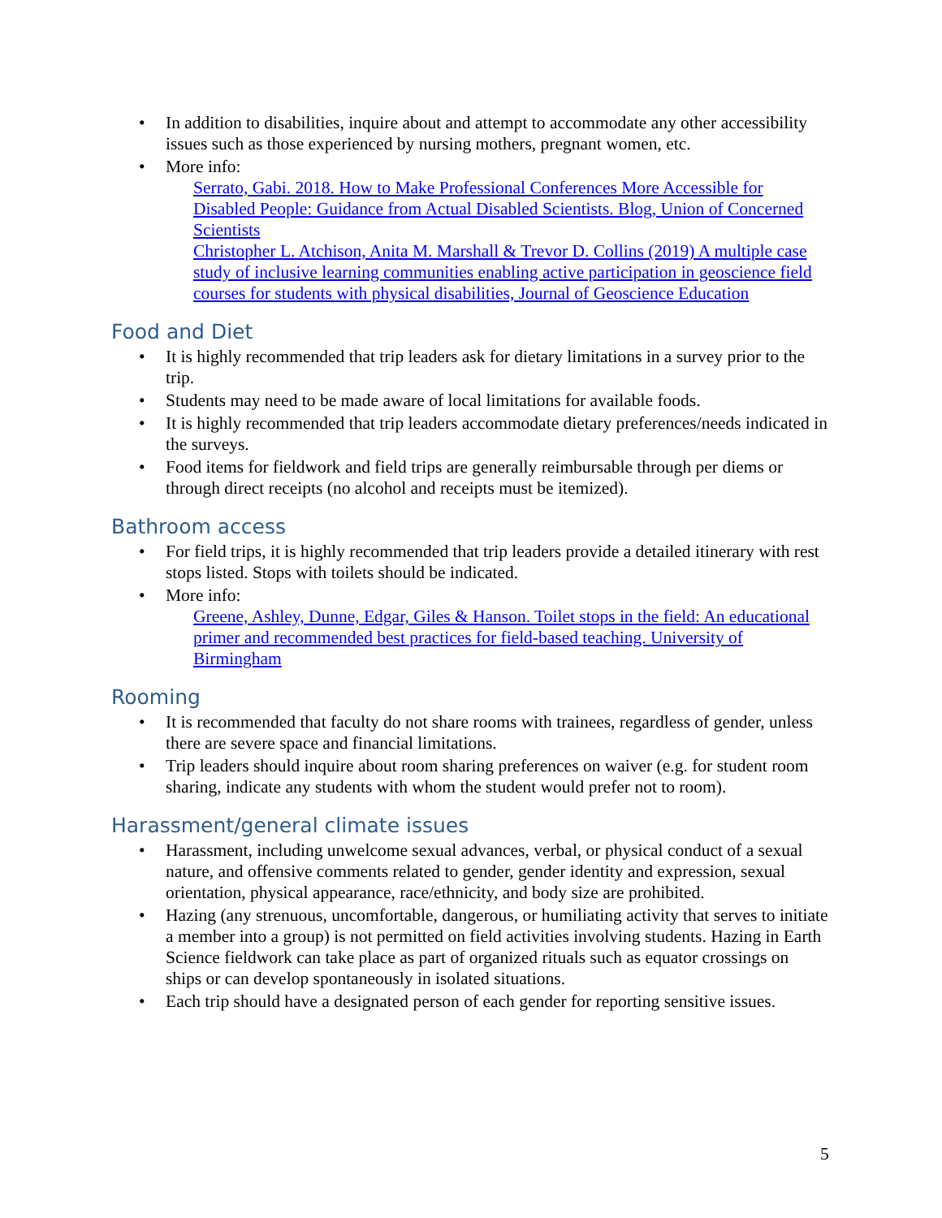• In addition to disabilities, inquire about and attempt to accommodate any other accessibility issues such as those experienced by nursing mothers, pregnant women, etc.
• More info:
Serrato, Gabi. 2018. How to Make Professional Conferences More Accessible for Disabled People: Guidance from Actual Disabled Scientists. Blog, Union of Concerned Scientists
Christopher L. Atchison, Anita M. Marshall & Trevor D. Collins (2019) A multiple case study of inclusive learning communities enabling active participation in geoscience field courses for students with physical disabilities, Journal of Geoscience Education
Food and Diet
• It is highly recommended that trip leaders ask for dietary limitations in a survey prior to the trip.
• Students may need to be made aware of local limitations for available foods.
• It is highly recommended that trip leaders accommodate dietary preferences/needs indicated in the surveys.
• Food items for fieldwork and field trips are generally reimbursable through per diems or through direct receipts (no alcohol and receipts must be itemized).
Bathroom access
• For field trips, it is highly recommended that trip leaders provide a detailed itinerary with rest stops listed. Stops with toilets should be indicated.
• More info:
Greene, Ashley, Dunne, Edgar, Giles & Hanson. Toilet stops in the field: An educational primer and recommended best practices for field-based teaching. University of Birmingham
Rooming
• It is recommended that faculty do not share rooms with trainees, regardless of gender, unless there are severe space and financial limitations.
• Trip leaders should inquire about room sharing preferences on waiver (e.g. for student room sharing, indicate any students with whom the student would prefer not to room).
Harassment/general climate issues
• Harassment, including unwelcome sexual advances, verbal, or physical conduct of a sexual nature, and offensive comments related to gender, gender identity and expression, sexual orientation, physical appearance, race/ethnicity, and body size are prohibited.
• Hazing (any strenuous, uncomfortable, dangerous, or humiliating activity that serves to initiate a member into a group) is not permitted on field activities involving students. Hazing in Earth Science fieldwork can take place as part of organized rituals such as equator crossings on ships or can develop spontaneously in isolated situations.
• Each trip should have a designated person of each gender for reporting sensitive issues.
5